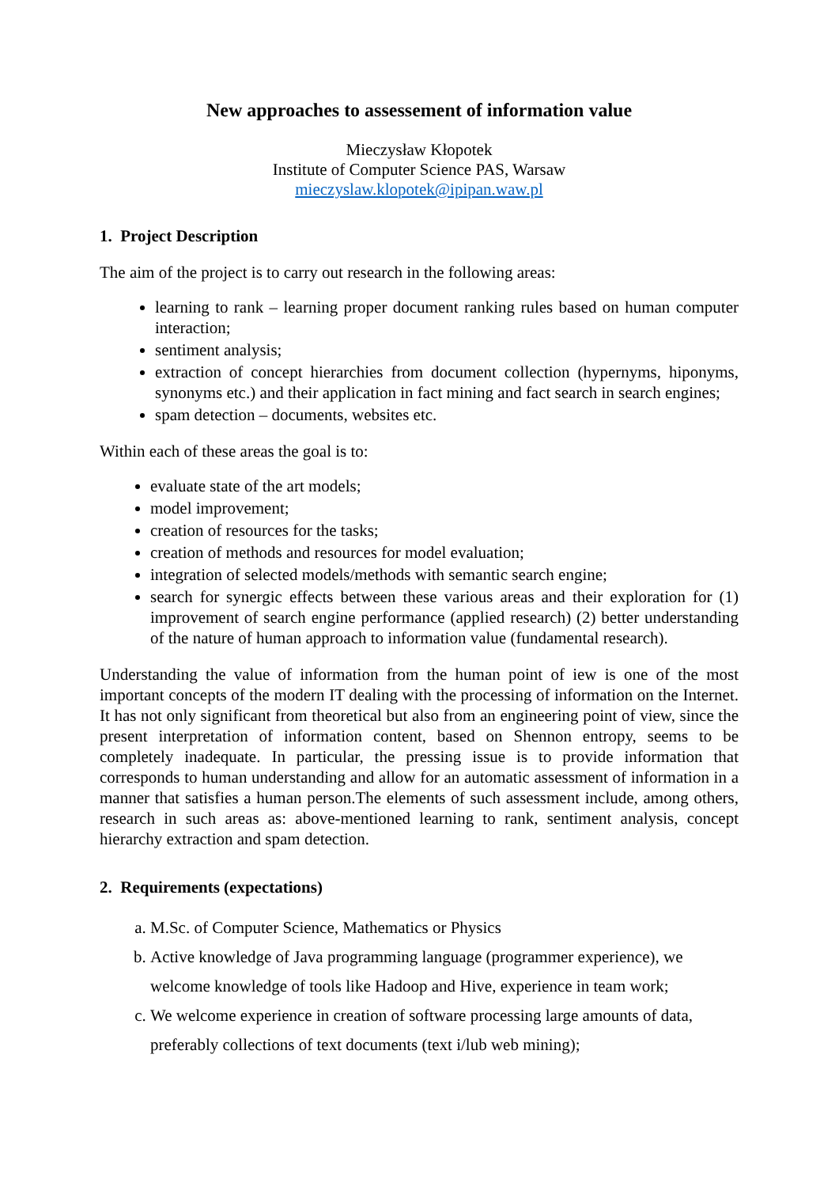New approaches to assessement of information value
Mieczysław Kłopotek
Institute of Computer Science PAS, Warsaw
mieczyslaw.klopotek@ipipan.waw.pl
1. Project Description
The aim of the project is to carry out research in the following areas:
learning to rank – learning proper document ranking rules based on human computer interaction;
sentiment analysis;
extraction of concept hierarchies from document collection (hypernyms, hiponyms, synonyms etc.) and their application in fact mining and fact search in search engines;
spam detection – documents, websites etc.
Within each of these areas the goal is to:
evaluate state of the art models;
model improvement;
creation of resources for the tasks;
creation of methods and resources for model evaluation;
integration of selected models/methods with semantic search engine;
search for synergic effects between these various areas and their exploration for (1) improvement of search engine performance (applied research) (2) better understanding of the nature of human approach to information value (fundamental research).
Understanding the value of information from the human point of iew is one of the most important concepts of the modern IT dealing with the processing of information on the Internet. It has not only significant from theoretical but also from an engineering point of view, since the present interpretation of information content, based on Shennon entropy, seems to be completely inadequate. In particular, the pressing issue is to provide information that corresponds to human understanding and allow for an automatic assessment of information in a manner that satisfies a human person.The elements of such assessment include, among others, research in such areas as: above-mentioned learning to rank, sentiment analysis, concept hierarchy extraction and spam detection.
2. Requirements (expectations)
a. M.Sc. of Computer Science, Mathematics or Physics
b. Active knowledge of Java programming language (programmer experience), we welcome knowledge of tools like Hadoop and Hive, experience in team work;
c. We welcome experience in creation of software processing large amounts of data, preferably collections of text documents (text i/lub web mining);